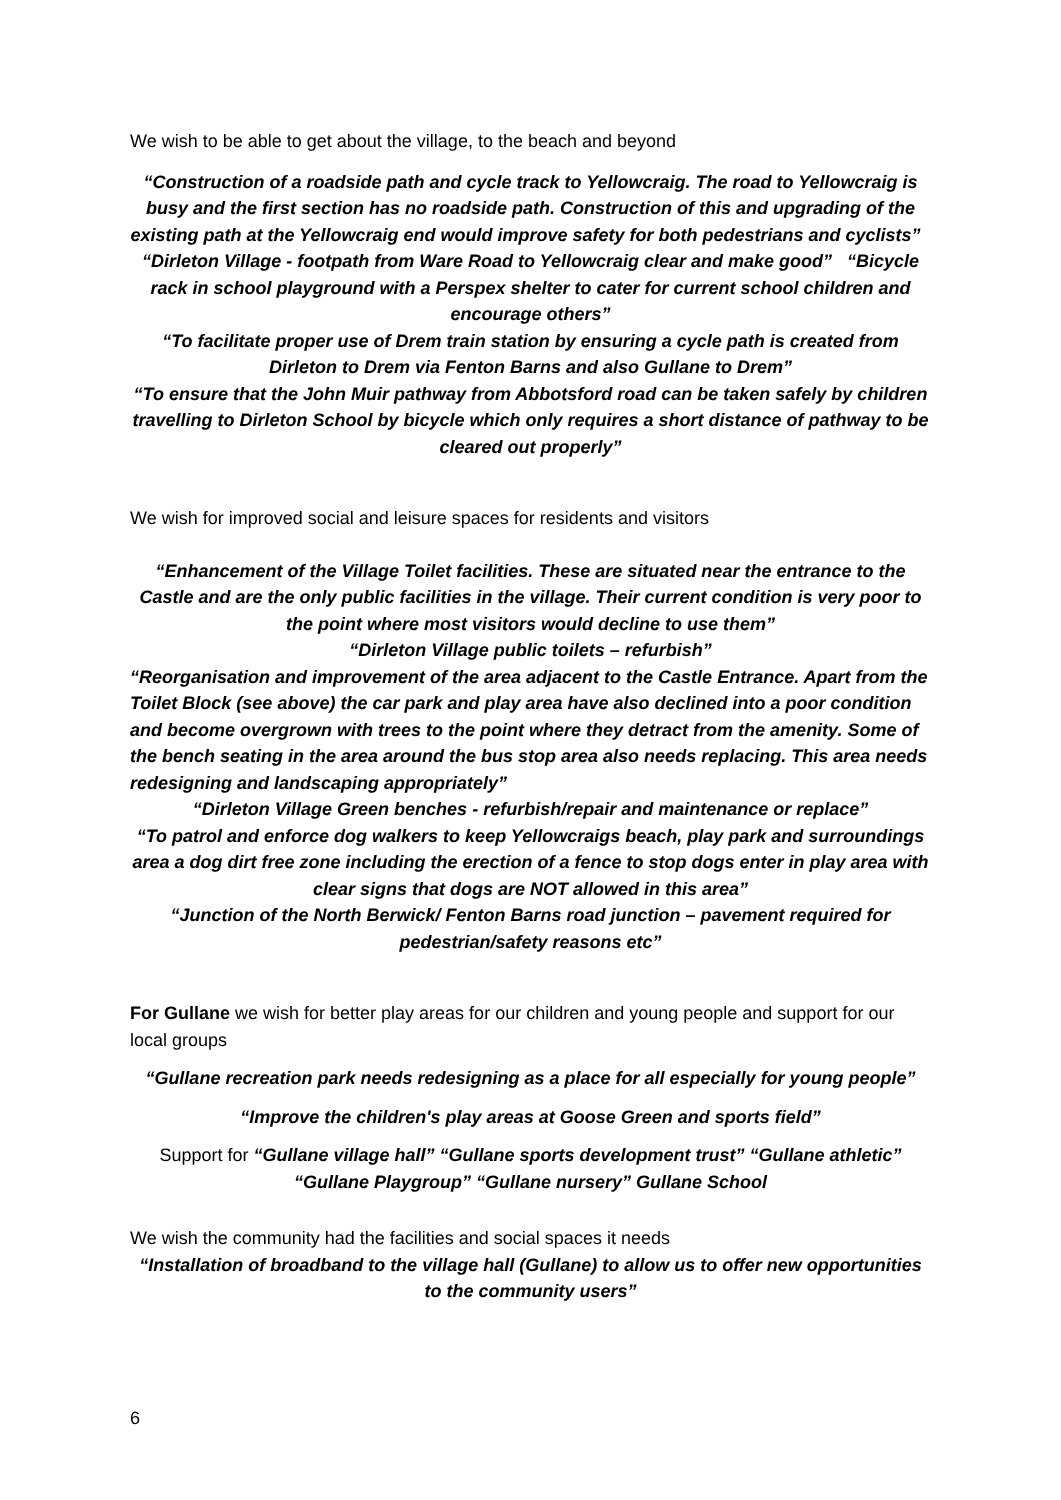We wish to be able to get about the village, to the beach and beyond
“Construction of a roadside path and cycle track to Yellowcraig. The road to Yellowcraig is busy and the first section has no roadside path. Construction of this and upgrading of the existing path at the Yellowcraig end would improve safety for both pedestrians and cyclists” “Dirleton Village - footpath from Ware Road to Yellowcraig clear and make good” “Bicycle rack in school playground with a Perspex shelter to cater for current school children and encourage others”
“To facilitate proper use of Drem train station by ensuring a cycle path is created from Dirleton to Drem via Fenton Barns and also Gullane to Drem”
“To ensure that the John Muir pathway from Abbotsford road can be taken safely by children travelling to Dirleton School by bicycle which only requires a short distance of pathway to be cleared out properly”
We wish for improved social and leisure spaces for residents and visitors
“Enhancement of the Village Toilet facilities. These are situated near the entrance to the Castle and are the only public facilities in the village. Their current condition is very poor to the point where most visitors would decline to use them”
“Dirleton Village public toilets – refurbish”
“Reorganisation and improvement of the area adjacent to the Castle Entrance. Apart from the Toilet Block (see above) the car park and play area have also declined into a poor condition and become overgrown with trees to the point where they detract from the amenity. Some of the bench seating in the area around the bus stop area also needs replacing. This area needs redesigning and landscaping appropriately”
“Dirleton Village Green benches - refurbish/repair and maintenance or replace”
“To patrol and enforce dog walkers to keep Yellowcraigs beach, play park and surroundings area a dog dirt free zone including the erection of a fence to stop dogs enter in play area with clear signs that dogs are NOT allowed in this area”
“Junction of the North Berwick/ Fenton Barns road junction – pavement required for pedestrian/safety reasons etc”
For Gullane we wish for better play areas for our children and young people and support for our local groups
“Gullane recreation park needs redesigning as a place for all especially for young people”
“Improve the children's play areas at Goose Green and sports field”
Support for “Gullane village hall” “Gullane sports development trust” “Gullane athletic” “Gullane Playgroup” “Gullane nursery” Gullane School
We wish the community had the facilities and social spaces it needs
“Installation of broadband to the village hall (Gullane) to allow us to offer new opportunities to the community users”
6